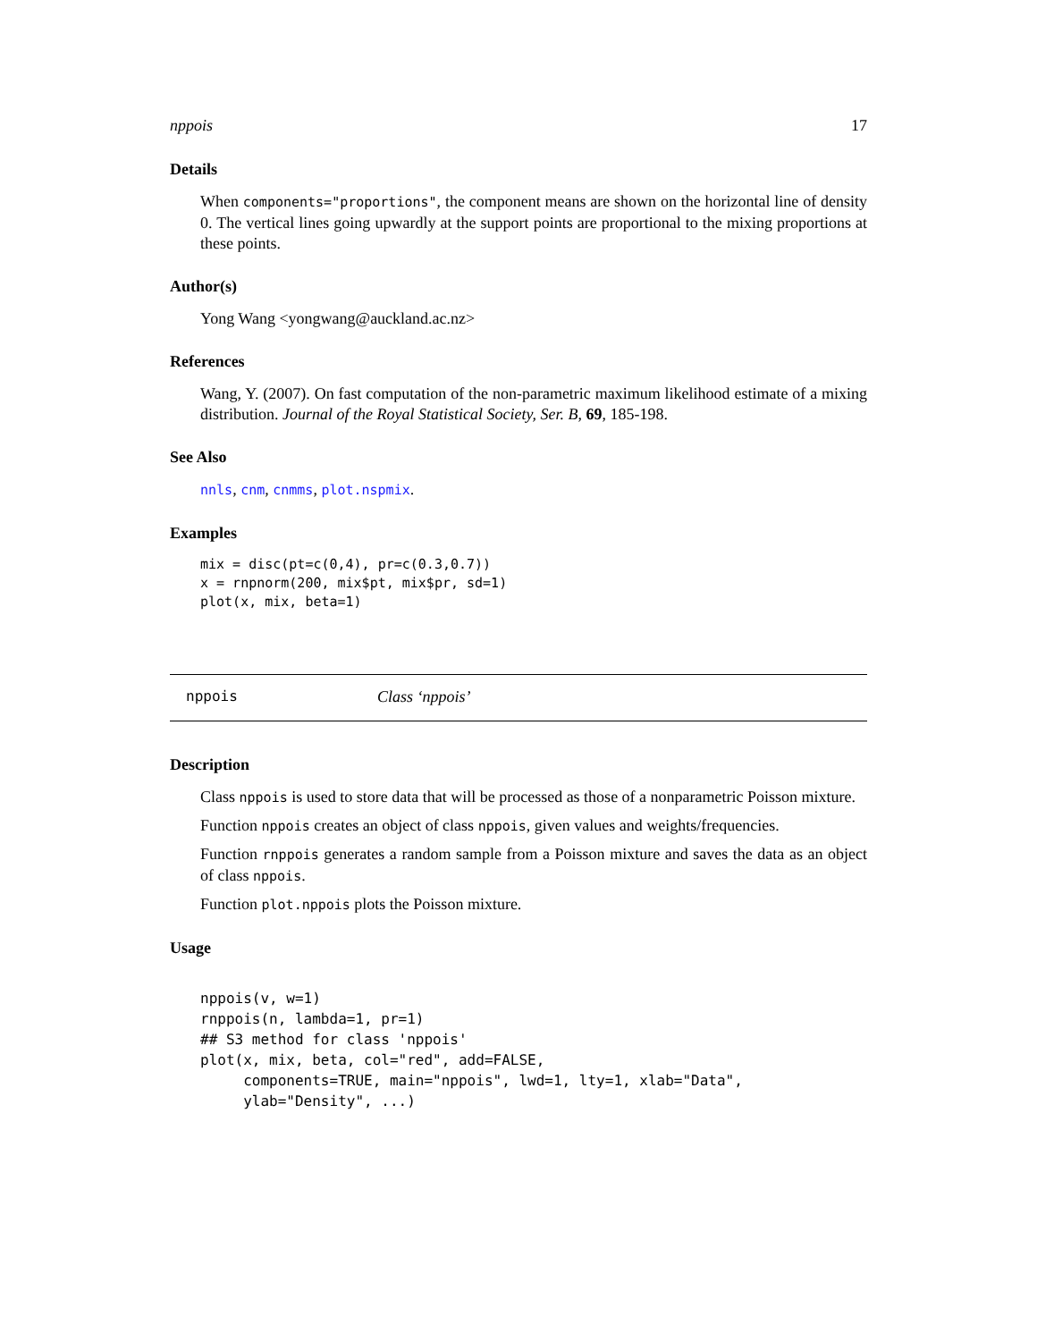nppois 17
Details
When components="proportions", the component means are shown on the horizontal line of density 0. The vertical lines going upwardly at the support points are proportional to the mixing proportions at these points.
Author(s)
Yong Wang <yongwang@auckland.ac.nz>
References
Wang, Y. (2007). On fast computation of the non-parametric maximum likelihood estimate of a mixing distribution. Journal of the Royal Statistical Society, Ser. B, 69, 185-198.
See Also
nnls, cnm, cnmms, plot.nspmix.
Examples
mix = disc(pt=c(0,4), pr=c(0.3,0.7))
x = rnpnorm(200, mix$pt, mix$pr, sd=1)
plot(x, mix, beta=1)
nppois Class ‘nppois’
Description
Class nppois is used to store data that will be processed as those of a nonparametric Poisson mixture.
Function nppois creates an object of class nppois, given values and weights/frequencies.
Function rnppois generates a random sample from a Poisson mixture and saves the data as an object of class nppois.
Function plot.nppois plots the Poisson mixture.
Usage
nppois(v, w=1)
rnppois(n, lambda=1, pr=1)
## S3 method for class 'nppois'
plot(x, mix, beta, col="red", add=FALSE,
     components=TRUE, main="nppois", lwd=1, lty=1, xlab="Data",
     ylab="Density", ...)